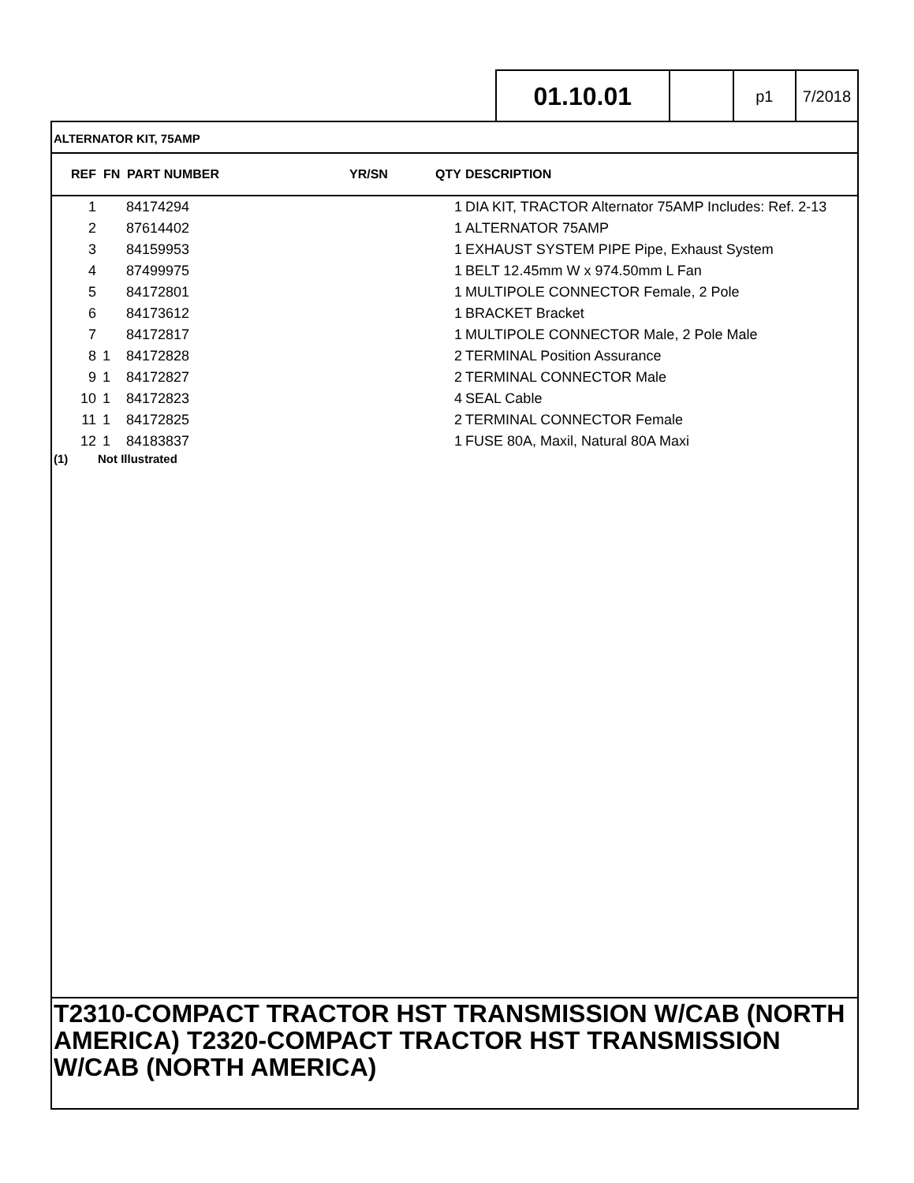01.10.01
p1 7/2018
ALTERNATOR KIT, 75AMP
| REF | FN | PART NUMBER | YR/SN | QTY | DESCRIPTION |
| --- | --- | --- | --- | --- | --- |
| 1 | | 84174294 | | 1 | DIA KIT, TRACTOR Alternator 75AMP Includes: Ref. 2-13 |
| 2 | | 87614402 | | 1 | ALTERNATOR 75AMP |
| 3 | | 84159953 | | 1 | EXHAUST SYSTEM PIPE Pipe, Exhaust System |
| 4 | | 87499975 | | 1 | BELT 12.45mm W x 974.50mm L Fan |
| 5 | | 84172801 | | 1 | MULTIPOLE CONNECTOR Female, 2 Pole |
| 6 | | 84173612 | | 1 | BRACKET Bracket |
| 7 | | 84172817 | | 1 | MULTIPOLE CONNECTOR Male, 2 Pole Male |
| 8 | 1 | 84172828 | | 2 | TERMINAL Position Assurance |
| 9 | 1 | 84172827 | | 2 | TERMINAL CONNECTOR Male |
| 10 | 1 | 84172823 | | 4 | SEAL Cable |
| 11 | 1 | 84172825 | | 2 | TERMINAL CONNECTOR Female |
| 12 | 1 | 84183837 | | 1 | FUSE 80A, Maxil, Natural 80A Maxi |
(1) Not Illustrated
T2310-COMPACT TRACTOR HST TRANSMISSION W/CAB (NORTH AMERICA) T2320-COMPACT TRACTOR HST TRANSMISSION W/CAB (NORTH AMERICA)